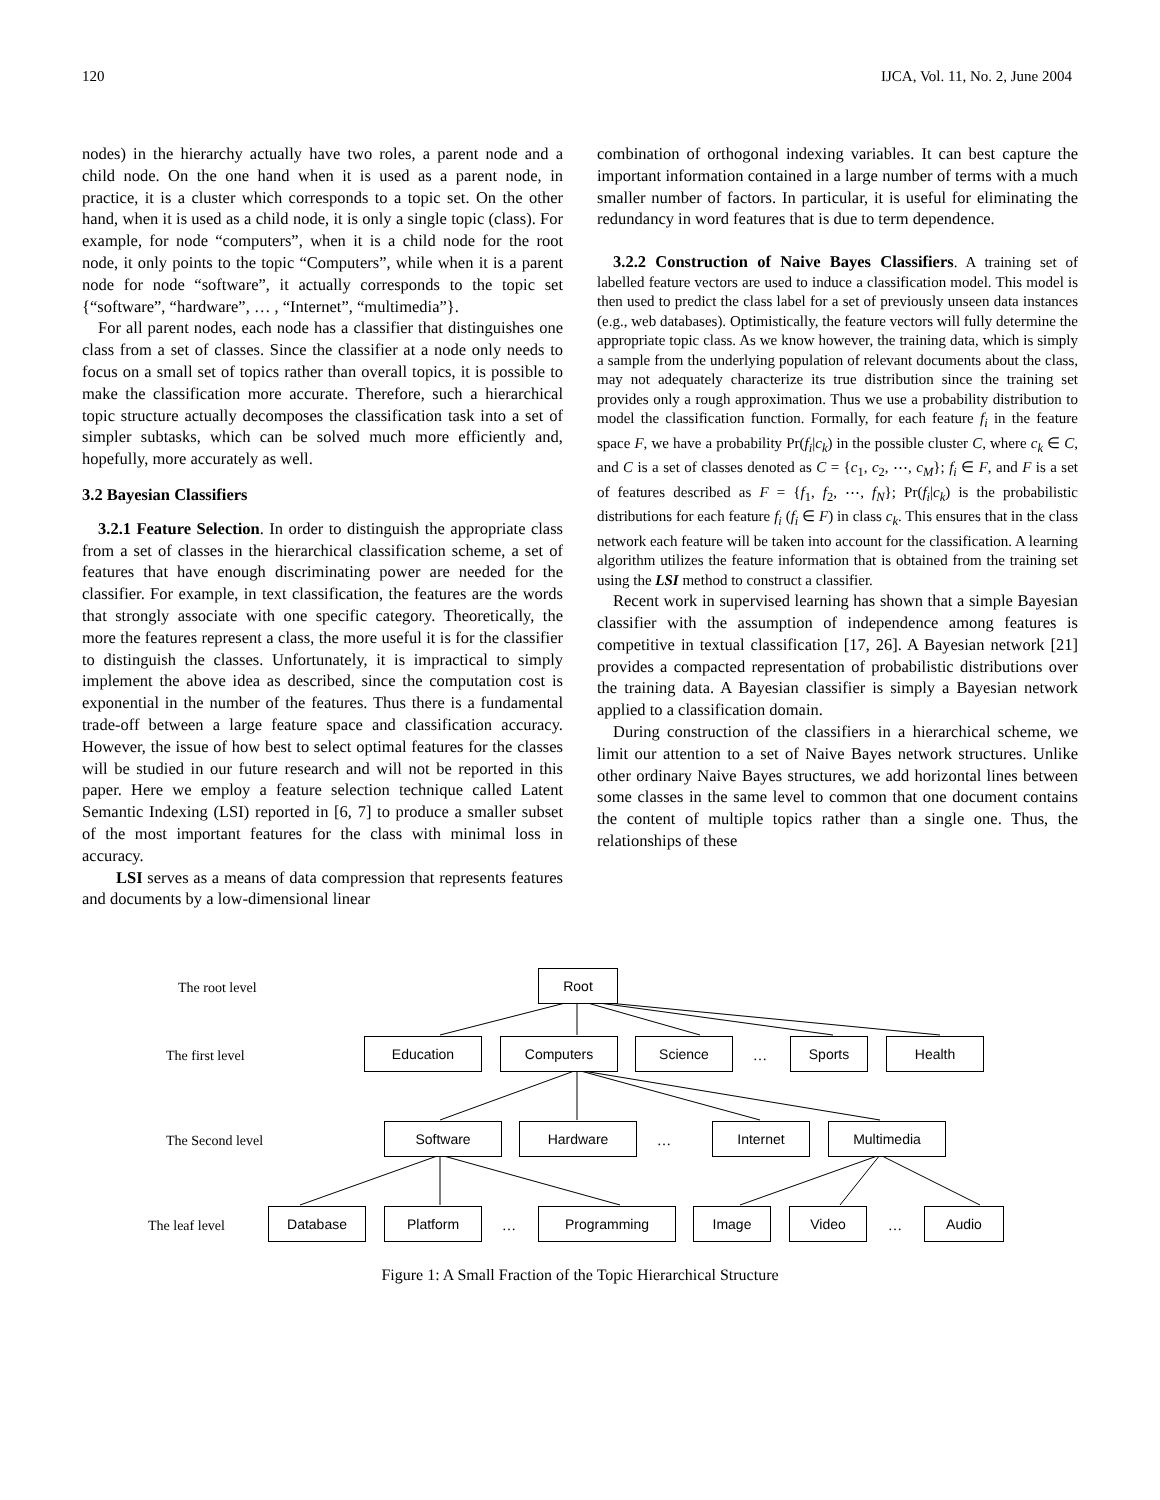120 IJCA, Vol. 11, No. 2, June 2004
nodes) in the hierarchy actually have two roles, a parent node and a child node. On the one hand when it is used as a parent node, in practice, it is a cluster which corresponds to a topic set. On the other hand, when it is used as a child node, it is only a single topic (class). For example, for node “computers”, when it is a child node for the root node, it only points to the topic “Computers”, while when it is a parent node for node “software”, it actually corresponds to the topic set {“software”, “hardware”, … , “Internet”, “multimedia”}.
For all parent nodes, each node has a classifier that distinguishes one class from a set of classes. Since the classifier at a node only needs to focus on a small set of topics rather than overall topics, it is possible to make the classification more accurate. Therefore, such a hierarchical topic structure actually decomposes the classification task into a set of simpler subtasks, which can be solved much more efficiently and, hopefully, more accurately as well.
3.2 Bayesian Classifiers
3.2.1 Feature Selection. In order to distinguish the appropriate class from a set of classes in the hierarchical classification scheme, a set of features that have enough discriminating power are needed for the classifier. For example, in text classification, the features are the words that strongly associate with one specific category. Theoretically, the more the features represent a class, the more useful it is for the classifier to distinguish the classes. Unfortunately, it is impractical to simply implement the above idea as described, since the computation cost is exponential in the number of the features. Thus there is a fundamental trade-off between a large feature space and classification accuracy. However, the issue of how best to select optimal features for the classes will be studied in our future research and will not be reported in this paper. Here we employ a feature selection technique called Latent Semantic Indexing (LSI) reported in [6, 7] to produce a smaller subset of the most important features for the class with minimal loss in accuracy.
LSI serves as a means of data compression that represents features and documents by a low-dimensional linear
combination of orthogonal indexing variables. It can best capture the important information contained in a large number of terms with a much smaller number of factors. In particular, it is useful for eliminating the redundancy in word features that is due to term dependence.
3.2.2 Construction of Naive Bayes Classifiers. A training set of labelled feature vectors are used to induce a classification model. This model is then used to predict the class label for a set of previously unseen data instances (e.g., web databases). Optimistically, the feature vectors will fully determine the appropriate topic class. As we know however, the training data, which is simply a sample from the underlying population of relevant documents about the class, may not adequately characterize its true distribution since the training set provides only a rough approximation. Thus we use a probability distribution to model the classification function. Formally, for each feature f<sub>i</sub> in the feature space F, we have a probability Pr(f<sub>i</sub>|c<sub>k</sub>) in the possible cluster C, where c<sub>k</sub> ∈ C, and C is a set of classes denoted as C = {c<sub>1</sub>, c<sub>2</sub>, ⋯, c<sub>M</sub>}; f<sub>i</sub> ∈ F, and F is a set of features described as F = {f<sub>1</sub>, f<sub>2</sub>, ⋯, f<sub>N</sub>}; Pr(f<sub>i</sub>|c<sub>k</sub>) is the probabilistic distributions for each feature f<sub>i</sub> (f<sub>i</sub> ∈ F) in class c<sub>k</sub>. This ensures that in the class network each feature will be taken into account for the classification. A learning algorithm utilizes the feature information that is obtained from the training set using the LSI method to construct a classifier.
Recent work in supervised learning has shown that a simple Bayesian classifier with the assumption of independence among features is competitive in textual classification [17, 26]. A Bayesian network [21] provides a compacted representation of probabilistic distributions over the training data. A Bayesian classifier is simply a Bayesian network applied to a classification domain.
During construction of the classifiers in a hierarchical scheme, we limit our attention to a set of Naive Bayes network structures. Unlike other ordinary Naive Bayes structures, we add horizontal lines between some classes in the same level to common that one document contains the content of multiple topics rather than a single one. Thus, the relationships of these
The root level
Root
The first level
Education Computers Science
…
Sports Health
The Second level
Software Hardware
…
Internet Multimedia
The leaf level
Database Platform
…
Programming Image Video
…
Audio
Figure 1: A Small Fraction of the Topic Hierarchical Structure